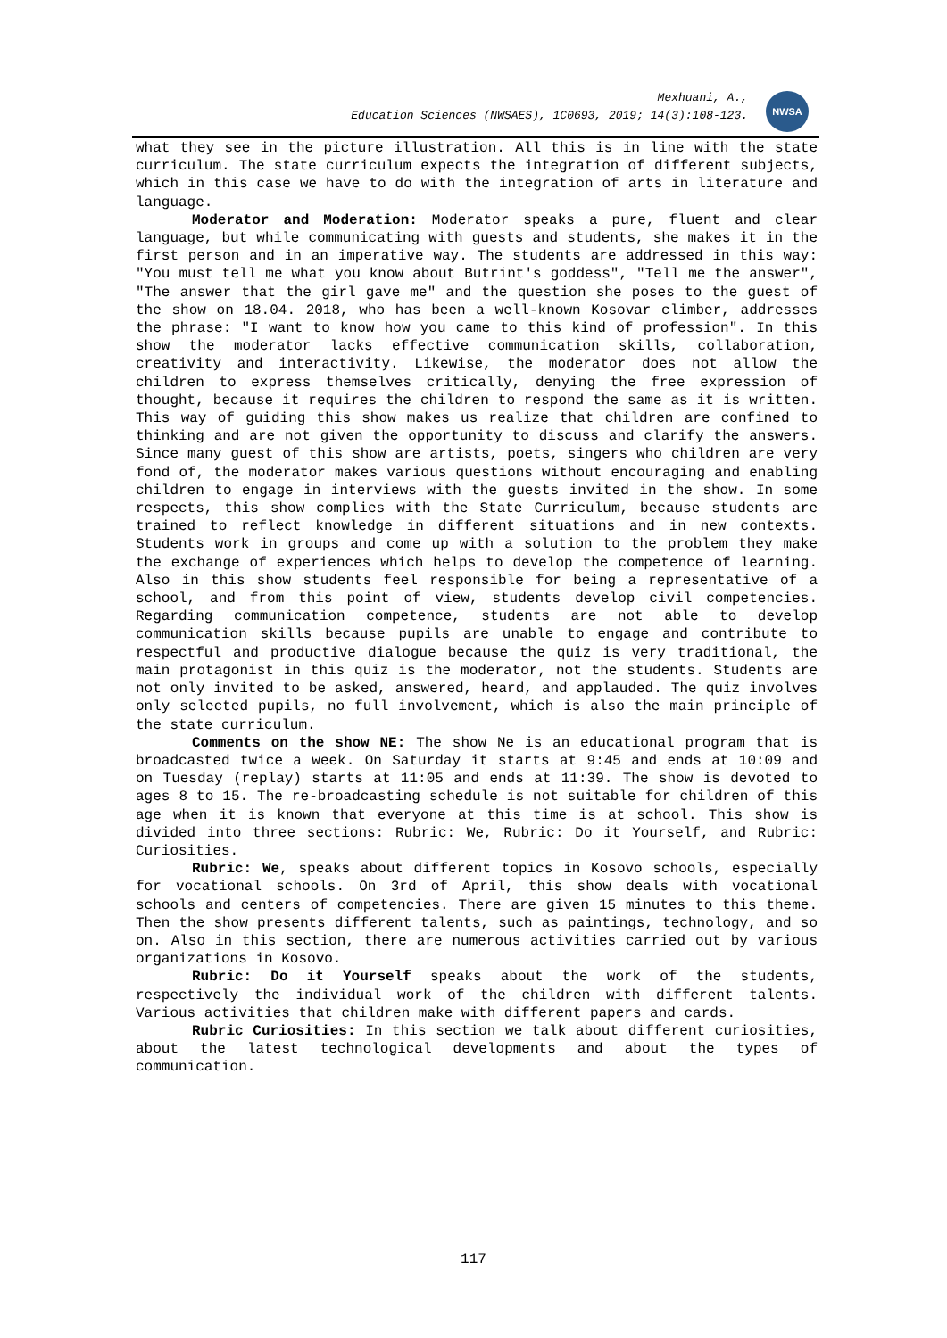Mexhuani, A.,
Education Sciences (NWSAES), 1C0693, 2019; 14(3):108-123.
NWSA
what they see in the picture illustration. All this is in line with the state curriculum. The state curriculum expects the integration of different subjects, which in this case we have to do with the integration of arts in literature and language.
Moderator and Moderation: Moderator speaks a pure, fluent and clear language, but while communicating with guests and students, she makes it in the first person and in an imperative way. The students are addressed in this way: "You must tell me what you know about Butrint's goddess", "Tell me the answer", "The answer that the girl gave me" and the question she poses to the guest of the show on 18.04. 2018, who has been a well-known Kosovar climber, addresses the phrase: "I want to know how you came to this kind of profession". In this show the moderator lacks effective communication skills, collaboration, creativity and interactivity. Likewise, the moderator does not allow the children to express themselves critically, denying the free expression of thought, because it requires the children to respond the same as it is written. This way of guiding this show makes us realize that children are confined to thinking and are not given the opportunity to discuss and clarify the answers. Since many guest of this show are artists, poets, singers who children are very fond of, the moderator makes various questions without encouraging and enabling children to engage in interviews with the guests invited in the show. In some respects, this show complies with the State Curriculum, because students are trained to reflect knowledge in different situations and in new contexts. Students work in groups and come up with a solution to the problem they make the exchange of experiences which helps to develop the competence of learning. Also in this show students feel responsible for being a representative of a school, and from this point of view, students develop civil competencies. Regarding communication competence, students are not able to develop communication skills because pupils are unable to engage and contribute to respectful and productive dialogue because the quiz is very traditional, the main protagonist in this quiz is the moderator, not the students. Students are not only invited to be asked, answered, heard, and applauded. The quiz involves only selected pupils, no full involvement, which is also the main principle of the state curriculum.
Comments on the show NE: The show Ne is an educational program that is broadcasted twice a week. On Saturday it starts at 9:45 and ends at 10:09 and on Tuesday (replay) starts at 11:05 and ends at 11:39. The show is devoted to ages 8 to 15. The re-broadcasting schedule is not suitable for children of this age when it is known that everyone at this time is at school. This show is divided into three sections: Rubric: We, Rubric: Do it Yourself, and Rubric: Curiosities.
Rubric: We, speaks about different topics in Kosovo schools, especially for vocational schools. On 3rd of April, this show deals with vocational schools and centers of competencies. There are given 15 minutes to this theme. Then the show presents different talents, such as paintings, technology, and so on. Also in this section, there are numerous activities carried out by various organizations in Kosovo.
Rubric: Do it Yourself speaks about the work of the students, respectively the individual work of the children with different talents. Various activities that children make with different papers and cards.
Rubric Curiosities: In this section we talk about different curiosities, about the latest technological developments and about the types of communication.
117